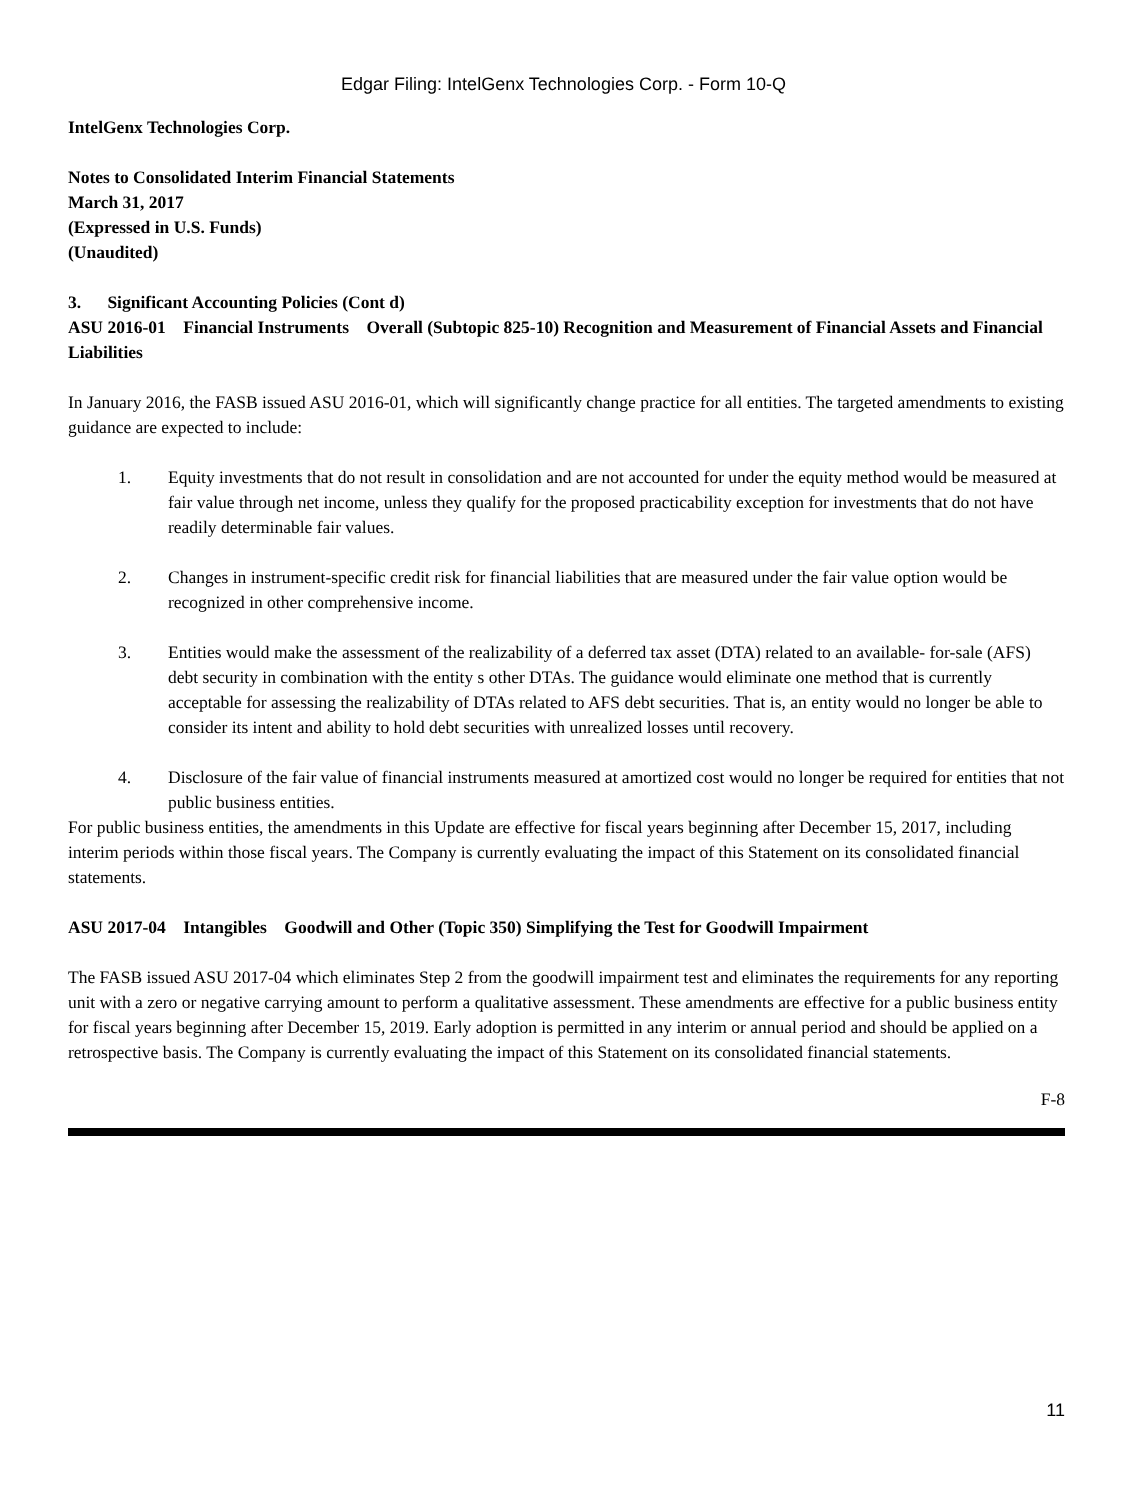Edgar Filing: IntelGenx Technologies Corp. - Form 10-Q
IntelGenx Technologies Corp.
Notes to Consolidated Interim Financial Statements
March 31, 2017
(Expressed in U.S. Funds)
(Unaudited)
3. Significant Accounting Policies (Cont d)
ASU 2016-01 Financial Instruments Overall (Subtopic 825-10) Recognition and Measurement of Financial Assets and Financial Liabilities
In January 2016, the FASB issued ASU 2016-01, which will significantly change practice for all entities. The targeted amendments to existing guidance are expected to include:
1. Equity investments that do not result in consolidation and are not accounted for under the equity method would be measured at fair value through net income, unless they qualify for the proposed practicability exception for investments that do not have readily determinable fair values.
2. Changes in instrument-specific credit risk for financial liabilities that are measured under the fair value option would be recognized in other comprehensive income.
3. Entities would make the assessment of the realizability of a deferred tax asset (DTA) related to an available- for-sale (AFS) debt security in combination with the entity s other DTAs. The guidance would eliminate one method that is currently acceptable for assessing the realizability of DTAs related to AFS debt securities. That is, an entity would no longer be able to consider its intent and ability to hold debt securities with unrealized losses until recovery.
4. Disclosure of the fair value of financial instruments measured at amortized cost would no longer be required for entities that not public business entities.
For public business entities, the amendments in this Update are effective for fiscal years beginning after December 15, 2017, including interim periods within those fiscal years. The Company is currently evaluating the impact of this Statement on its consolidated financial statements.
ASU 2017-04 Intangibles Goodwill and Other (Topic 350) Simplifying the Test for Goodwill Impairment
The FASB issued ASU 2017-04 which eliminates Step 2 from the goodwill impairment test and eliminates the requirements for any reporting unit with a zero or negative carrying amount to perform a qualitative assessment. These amendments are effective for a public business entity for fiscal years beginning after December 15, 2019. Early adoption is permitted in any interim or annual period and should be applied on a retrospective basis. The Company is currently evaluating the impact of this Statement on its consolidated financial statements.
F-8
11